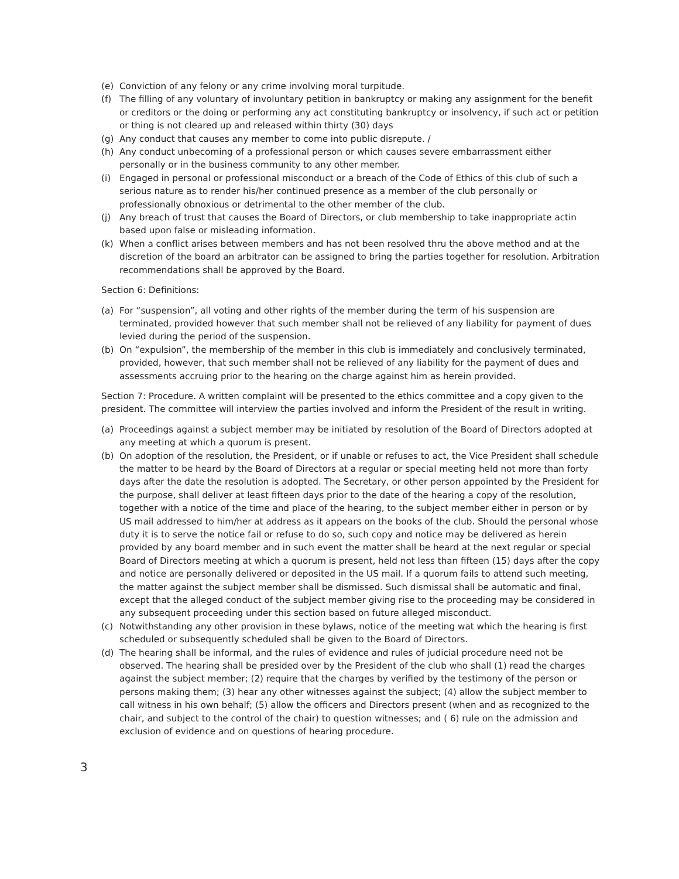(e) Conviction of any felony or any crime involving moral turpitude.
(f) The filling of any voluntary of involuntary petition in bankruptcy or making any assignment for the benefit or creditors or the doing or performing any act constituting bankruptcy or insolvency, if such act or petition or thing is not cleared up and released within thirty (30) days
(g) Any conduct that causes any member to come into public disrepute. /
(h) Any conduct unbecoming of a professional person or which causes severe embarrassment either personally or in the business community to any other member.
(i) Engaged in personal or professional misconduct or a breach of the Code of Ethics of this club of such a serious nature as to render his/her continued presence as a member of the club personally or professionally obnoxious or detrimental to the other member of the club.
(j) Any breach of trust that causes the Board of Directors, or club membership to take inappropriate actin based upon false or misleading information.
(k) When a conflict arises between members and has not been resolved thru the above method and at the discretion of the board an arbitrator can be assigned to bring the parties together for resolution. Arbitration recommendations shall be approved by the Board.
Section 6: Definitions:
(a) For “suspension”, all voting and other rights of the member during the term of his suspension are terminated, provided however that such member shall not be relieved of any liability for payment of dues levied during the period of the suspension.
(b) On “expulsion”, the membership of the member in this club is immediately and conclusively terminated, provided, however, that such member shall not be relieved of any liability for the payment of dues and assessments accruing prior to the hearing on the charge against him as herein provided.
Section 7: Procedure. A written complaint will be presented to the ethics committee and a copy given to the president. The committee will interview the parties involved and inform the President of the result in writing.
(a) Proceedings against a subject member may be initiated by resolution of the Board of Directors adopted at any meeting at which a quorum is present.
(b) On adoption of the resolution, the President, or if unable or refuses to act, the Vice President shall schedule the matter to be heard by the Board of Directors at a regular or special meeting held not more than forty days after the date the resolution is adopted. The Secretary, or other person appointed by the President for the purpose, shall deliver at least fifteen days prior to the date of the hearing a copy of the resolution, together with a notice of the time and place of the hearing, to the subject member either in person or by US mail addressed to him/her at address as it appears on the books of the club. Should the personal whose duty it is to serve the notice fail or refuse to do so, such copy and notice may be delivered as herein provided by any board member and in such event the matter shall be heard at the next regular or special Board of Directors meeting at which a quorum is present, held not less than fifteen (15) days after the copy and notice are personally delivered or deposited in the US mail. If a quorum fails to attend such meeting, the matter against the subject member shall be dismissed. Such dismissal shall be automatic and final, except that the alleged conduct of the subject member giving rise to the proceeding may be considered in any subsequent proceeding under this section based on future alleged misconduct.
(c) Notwithstanding any other provision in these bylaws, notice of the meeting wat which the hearing is first scheduled or subsequently scheduled shall be given to the Board of Directors.
(d) The hearing shall be informal, and the rules of evidence and rules of judicial procedure need not be observed. The hearing shall be presided over by the President of the club who shall (1) read the charges against the subject member; (2) require that the charges by verified by the testimony of the person or persons making them; (3) hear any other witnesses against the subject; (4) allow the subject member to call witness in his own behalf; (5) allow the officers and Directors present (when and as recognized to the chair, and subject to the control of the chair) to question witnesses; and ( 6) rule on the admission and exclusion of evidence and on questions of hearing procedure.
3